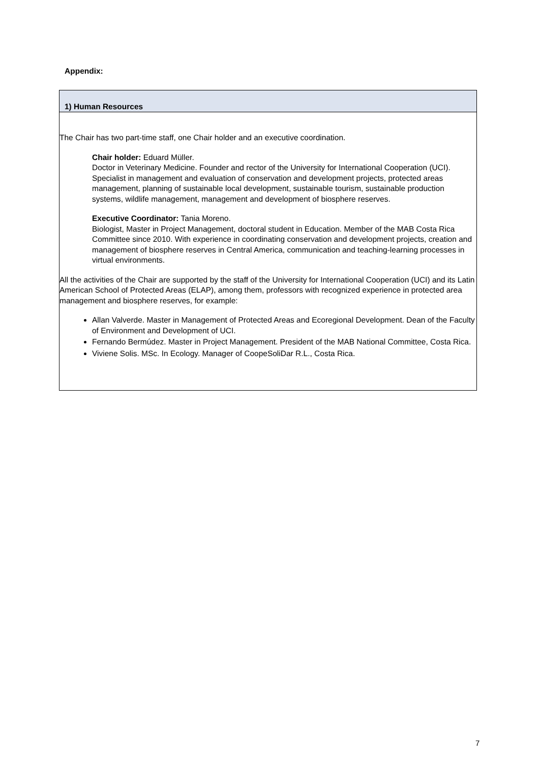Appendix:
| 1) Human Resources |
| --- |
| The Chair has two part-time staff, one Chair holder and an executive coordination. Chair holder: Eduard Müller. Doctor in Veterinary Medicine. Founder and rector of the University for International Cooperation (UCI). Specialist in management and evaluation of conservation and development projects, protected areas management, planning of sustainable local development, sustainable tourism, sustainable production systems, wildlife management, management and development of biosphere reserves. Executive Coordinator: Tania Moreno. Biologist, Master in Project Management, doctoral student in Education. Member of the MAB Costa Rica Committee since 2010. With experience in coordinating conservation and development projects, creation and management of biosphere reserves in Central America, communication and teaching-learning processes in virtual environments. All the activities of the Chair are supported by the staff of the University for International Cooperation (UCI) and its Latin American School of Protected Areas (ELAP), among them, professors with recognized experience in protected area management and biosphere reserves, for example: Allan Valverde. Master in Management of Protected Areas and Ecoregional Development. Dean of the Faculty of Environment and Development of UCI. Fernando Bermúdez. Master in Project Management. President of the MAB National Committee, Costa Rica. Viviene Solis. MSc. In Ecology. Manager of CoopeSoliDar R.L., Costa Rica. |
7